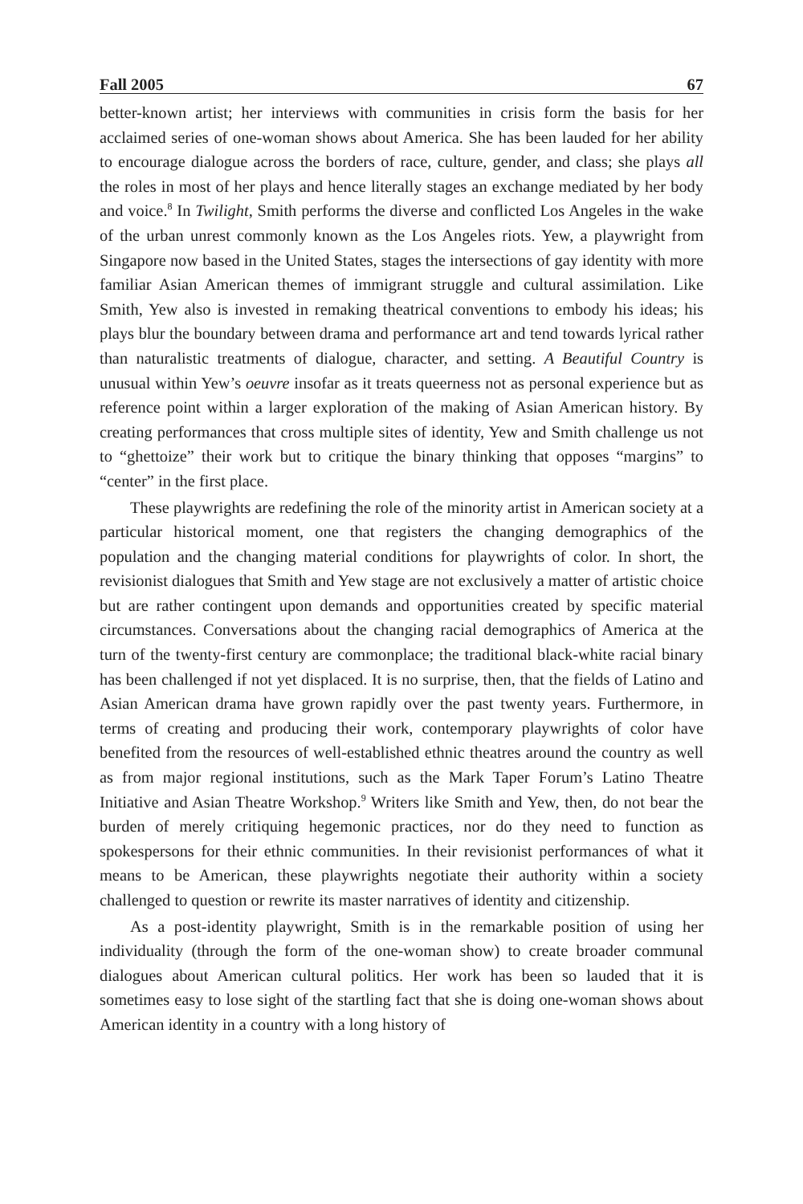Fall 2005 67
better-known artist; her interviews with communities in crisis form the basis for her acclaimed series of one-woman shows about America. She has been lauded for her ability to encourage dialogue across the borders of race, culture, gender, and class; she plays all the roles in most of her plays and hence literally stages an exchange mediated by her body and voice.<sup>8</sup> In Twilight, Smith performs the diverse and conflicted Los Angeles in the wake of the urban unrest commonly known as the Los Angeles riots. Yew, a playwright from Singapore now based in the United States, stages the intersections of gay identity with more familiar Asian American themes of immigrant struggle and cultural assimilation. Like Smith, Yew also is invested in remaking theatrical conventions to embody his ideas; his plays blur the boundary between drama and performance art and tend towards lyrical rather than naturalistic treatments of dialogue, character, and setting. A Beautiful Country is unusual within Yew’s oeuvre insofar as it treats queerness not as personal experience but as reference point within a larger exploration of the making of Asian American history. By creating performances that cross multiple sites of identity, Yew and Smith challenge us not to “ghettoize” their work but to critique the binary thinking that opposes “margins” to “center” in the first place.
These playwrights are redefining the role of the minority artist in American society at a particular historical moment, one that registers the changing demographics of the population and the changing material conditions for playwrights of color. In short, the revisionist dialogues that Smith and Yew stage are not exclusively a matter of artistic choice but are rather contingent upon demands and opportunities created by specific material circumstances. Conversations about the changing racial demographics of America at the turn of the twenty-first century are commonplace; the traditional black-white racial binary has been challenged if not yet displaced. It is no surprise, then, that the fields of Latino and Asian American drama have grown rapidly over the past twenty years. Furthermore, in terms of creating and producing their work, contemporary playwrights of color have benefited from the resources of well-established ethnic theatres around the country as well as from major regional institutions, such as the Mark Taper Forum’s Latino Theatre Initiative and Asian Theatre Workshop.<sup>9</sup> Writers like Smith and Yew, then, do not bear the burden of merely critiquing hegemonic practices, nor do they need to function as spokespersons for their ethnic communities. In their revisionist performances of what it means to be American, these playwrights negotiate their authority within a society challenged to question or rewrite its master narratives of identity and citizenship.
As a post-identity playwright, Smith is in the remarkable position of using her individuality (through the form of the one-woman show) to create broader communal dialogues about American cultural politics. Her work has been so lauded that it is sometimes easy to lose sight of the startling fact that she is doing one-woman shows about American identity in a country with a long history of